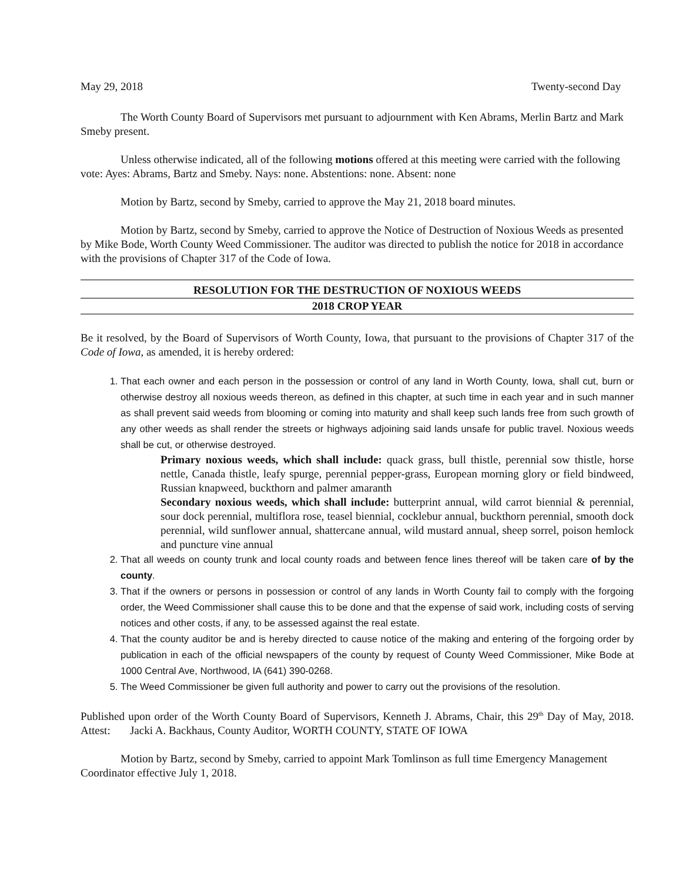May 29, 2018 Twenty-second Day
The Worth County Board of Supervisors met pursuant to adjournment with Ken Abrams, Merlin Bartz and Mark Smeby present.
Unless otherwise indicated, all of the following motions offered at this meeting were carried with the following vote: Ayes: Abrams, Bartz and Smeby. Nays: none. Abstentions: none. Absent: none
Motion by Bartz, second by Smeby, carried to approve the May 21, 2018 board minutes.
Motion by Bartz, second by Smeby, carried to approve the Notice of Destruction of Noxious Weeds as presented by Mike Bode, Worth County Weed Commissioner. The auditor was directed to publish the notice for 2018 in accordance with the provisions of Chapter 317 of the Code of Iowa.
RESOLUTION FOR THE DESTRUCTION OF NOXIOUS WEEDS
2018 CROP YEAR
Be it resolved, by the Board of Supervisors of Worth County, Iowa, that pursuant to the provisions of Chapter 317 of the Code of Iowa, as amended, it is hereby ordered:
1. That each owner and each person in the possession or control of any land in Worth County, Iowa, shall cut, burn or otherwise destroy all noxious weeds thereon, as defined in this chapter, at such time in each year and in such manner as shall prevent said weeds from blooming or coming into maturity and shall keep such lands free from such growth of any other weeds as shall render the streets or highways adjoining said lands unsafe for public travel. Noxious weeds shall be cut, or otherwise destroyed.
Primary noxious weeds, which shall include: quack grass, bull thistle, perennial sow thistle, horse nettle, Canada thistle, leafy spurge, perennial pepper-grass, European morning glory or field bindweed, Russian knapweed, buckthorn and palmer amaranth
Secondary noxious weeds, which shall include: butterprint annual, wild carrot biennial & perennial, sour dock perennial, multiflora rose, teasel biennial, cocklebur annual, buckthorn perennial, smooth dock perennial, wild sunflower annual, shattercane annual, wild mustard annual, sheep sorrel, poison hemlock and puncture vine annual
2. That all weeds on county trunk and local county roads and between fence lines thereof will be taken care of by the county.
3. That if the owners or persons in possession or control of any lands in Worth County fail to comply with the forgoing order, the Weed Commissioner shall cause this to be done and that the expense of said work, including costs of serving notices and other costs, if any, to be assessed against the real estate.
4. That the county auditor be and is hereby directed to cause notice of the making and entering of the forgoing order by publication in each of the official newspapers of the county by request of County Weed Commissioner, Mike Bode at 1000 Central Ave, Northwood, IA (641) 390-0268.
5. The Weed Commissioner be given full authority and power to carry out the provisions of the resolution.
Published upon order of the Worth County Board of Supervisors, Kenneth J. Abrams, Chair, this 29<sup>th</sup> Day of May, 2018. Attest: Jacki A. Backhaus, County Auditor, WORTH COUNTY, STATE OF IOWA
Motion by Bartz, second by Smeby, carried to appoint Mark Tomlinson as full time Emergency Management Coordinator effective July 1, 2018.